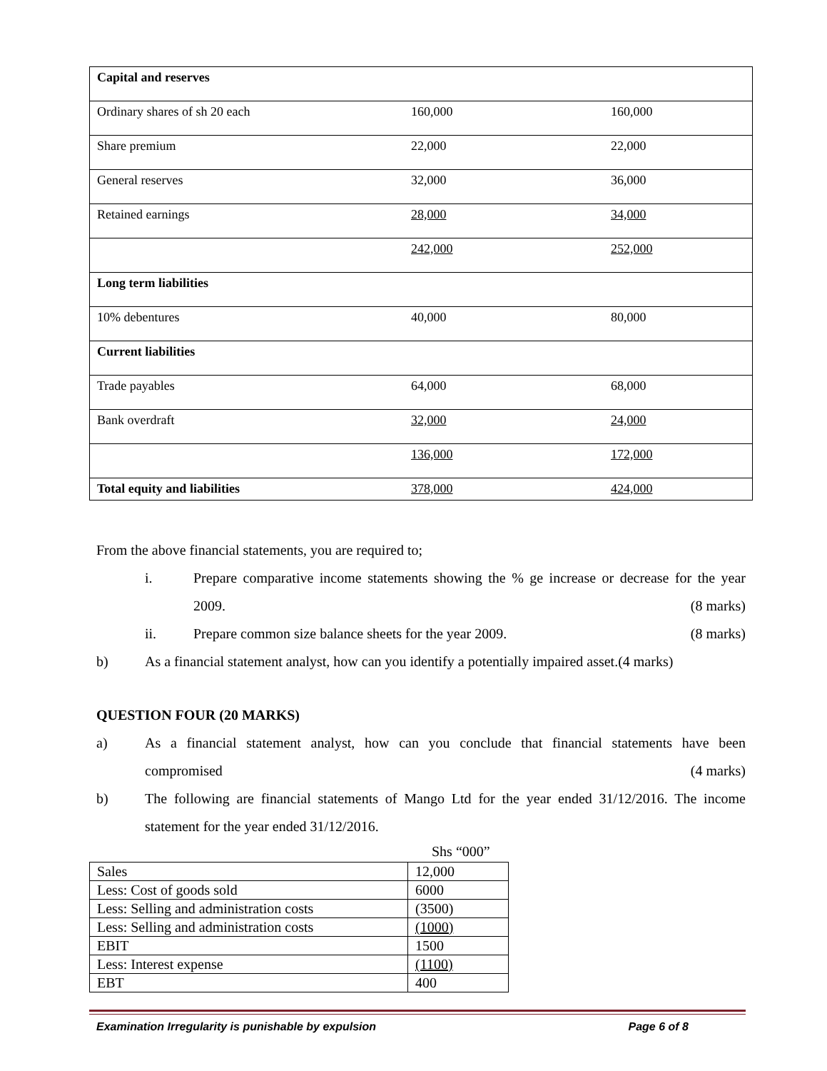| Capital and reserves | | |
| Ordinary shares of sh 20 each | 160,000 | 160,000 |
| Share premium | 22,000 | 22,000 |
| General reserves | 32,000 | 36,000 |
| Retained earnings | 28,000 | 34,000 |
| | 242,000 | 252,000 |
| Long term liabilities | | |
| 10% debentures | 40,000 | 80,000 |
| Current liabilities | | |
| Trade payables | 64,000 | 68,000 |
| Bank overdraft | 32,000 | 24,000 |
| | 136,000 | 172,000 |
| Total equity and liabilities | 378,000 | 424,000 |
From the above financial statements, you are required to;
i. Prepare comparative income statements showing the % ge increase or decrease for the year 2009. (8 marks)
ii. Prepare common size balance sheets for the year 2009. (8 marks)
b) As a financial statement analyst, how can you identify a potentially impaired asset.(4 marks)
QUESTION FOUR (20 MARKS)
a) As a financial statement analyst, how can you conclude that financial statements have been compromised (4 marks)
b) The following are financial statements of Mango Ltd for the year ended 31/12/2016. The income statement for the year ended 31/12/2016.
Shs “000”
| Sales | 12,000 |
| Less: Cost of goods sold | 6000 |
| Less: Selling and administration costs | (3500) |
| Less: Selling and administration costs | (1000) |
| EBIT | 1500 |
| Less: Interest expense | (1100) |
| EBT | 400 |
Examination Irregularity is punishable by expulsion Page 6 of 8